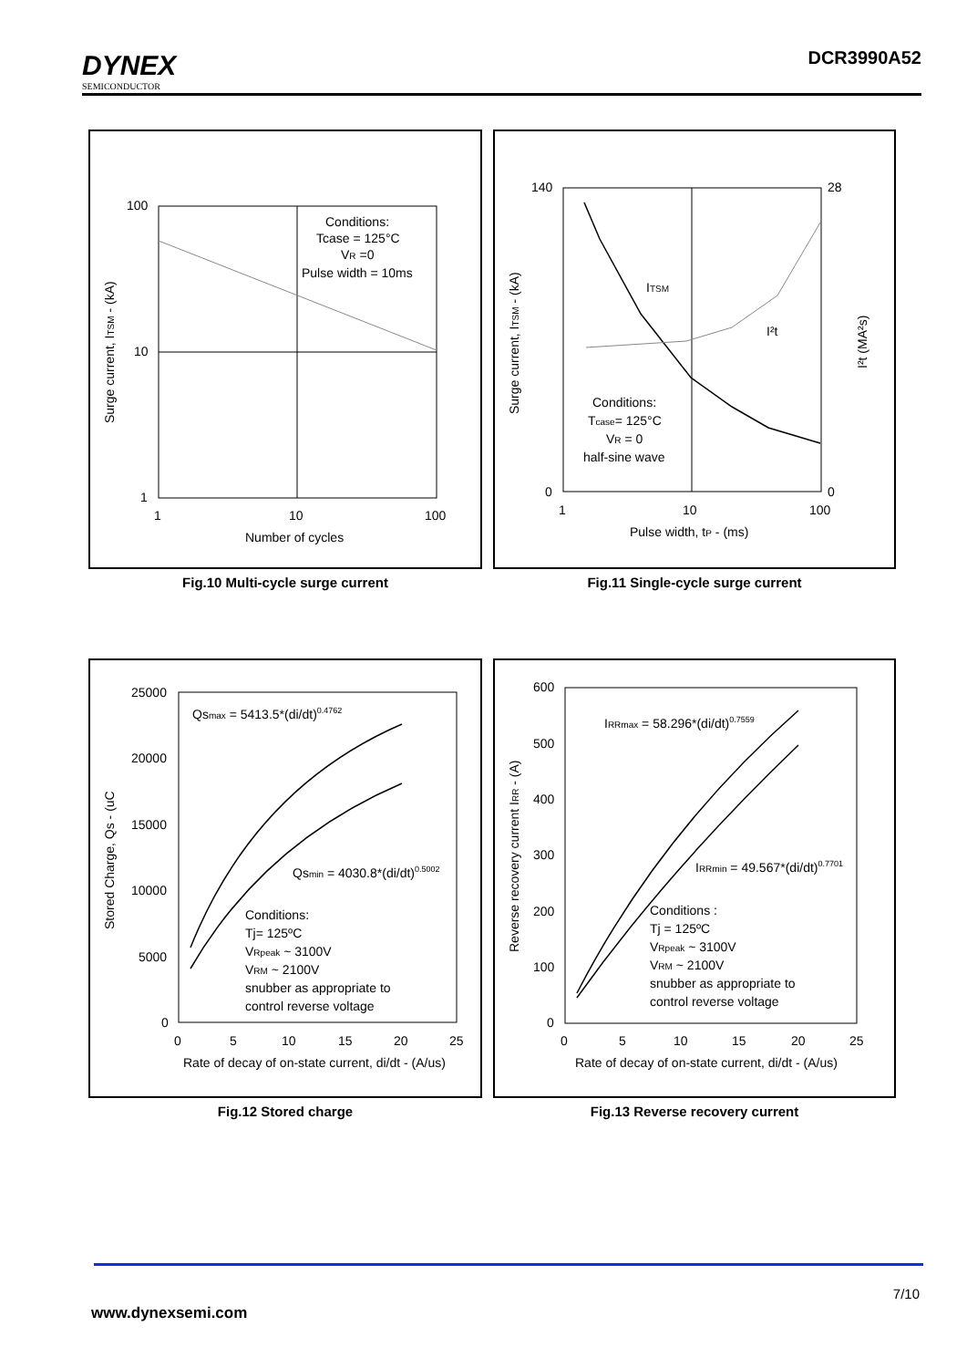DYNEX
SEMICONDUCTOR
DCR3990A52
100
10
1
1
10
100
Number of cycles
Conditions:
Tcase = 125°C
VR =0
Pulse width = 10ms
Surge current, ITSM - (kA)
Fig.10 Multi-cycle surge current
140
0
28
0
1
10
100
Pulse width, tP - (ms)
ITSM
I²t
Conditions:
Tcase= 125°C
VR = 0
half-sine wave
Surge current, ITSM - (kA)
I²t (MA²s)
Fig.11 Single-cycle surge current
25000
20000
15000
10000
5000
0
0
5
10
15
20
25
Rate of decay of on-state current, di/dt - (A/us)
Qsmax = 5413.5*(di/dt)0.4762
Qsmin = 4030.8*(di/dt)0.5002
Conditions:
Tj= 125ºC
VRpeak ~ 3100V
VRM ~ 2100V
snubber as appropriate to
control reverse voltage
Stored Charge, Qs - (uC
Fig.12 Stored charge
600
500
400
300
200
100
0
0
5
10
15
20
25
Rate of decay of on-state current, di/dt - (A/us)
IRRmax = 58.296*(di/dt)0.7559
IRRmin = 49.567*(di/dt)0.7701
Conditions :
Tj = 125ºC
VRpeak ~ 3100V
VRM ~ 2100V
snubber as appropriate to
control reverse voltage
Reverse recovery current IRR - (A)
Fig.13 Reverse recovery current
7/10
www.dynexsemi.com